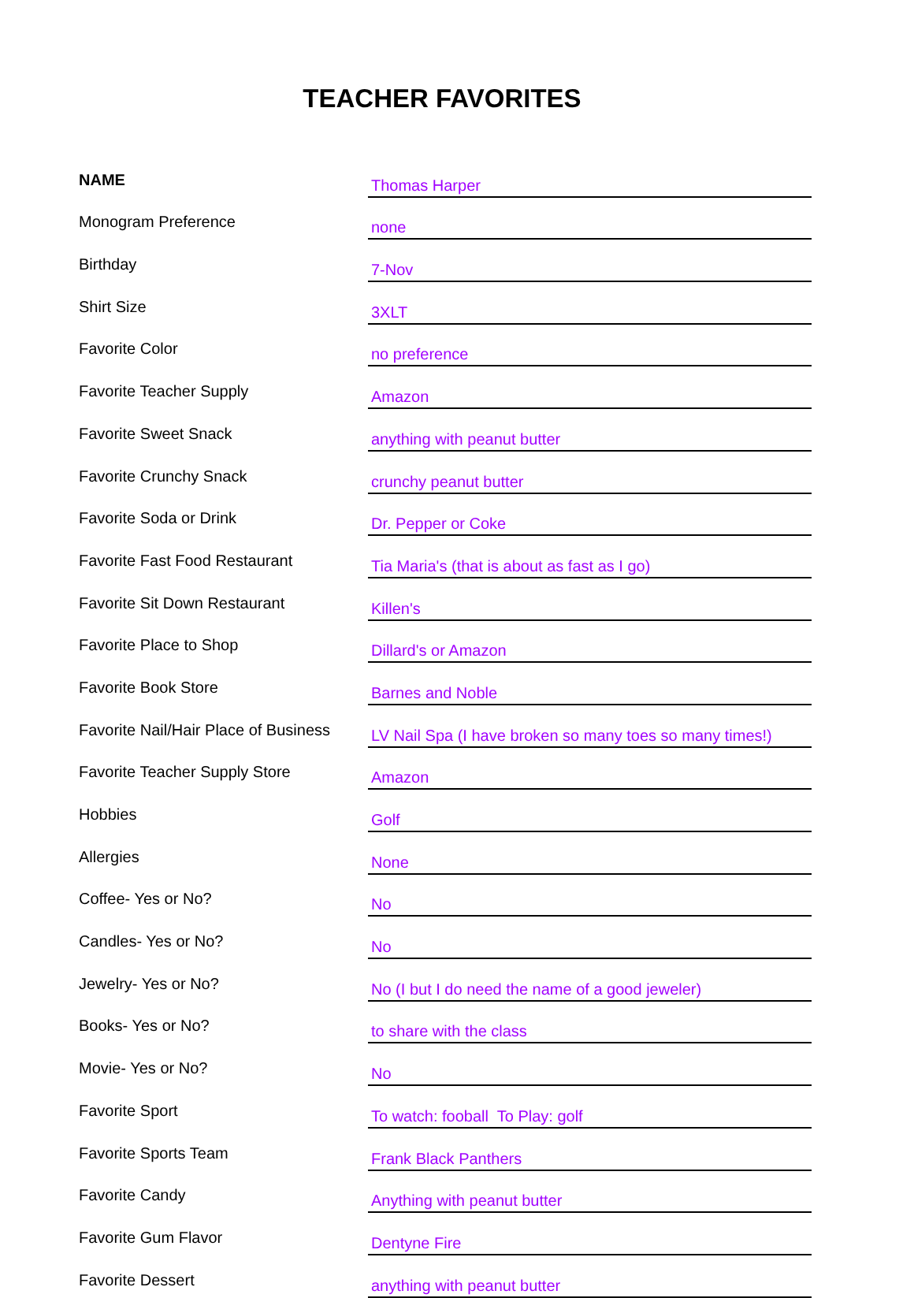TEACHER FAVORITES
| NAME | Thomas Harper |
| Monogram Preference | none |
| Birthday | 7-Nov |
| Shirt Size | 3XLT |
| Favorite Color | no preference |
| Favorite Teacher Supply | Amazon |
| Favorite Sweet Snack | anything with peanut butter |
| Favorite Crunchy Snack | crunchy peanut butter |
| Favorite Soda or Drink | Dr. Pepper or Coke |
| Favorite Fast Food Restaurant | Tia Maria's (that is about as fast as I go) |
| Favorite Sit Down Restaurant | Killen's |
| Favorite Place to Shop | Dillard's or Amazon |
| Favorite Book Store | Barnes and Noble |
| Favorite Nail/Hair Place of Business | LV Nail Spa (I have broken so many toes so many times!) |
| Favorite Teacher Supply Store | Amazon |
| Hobbies | Golf |
| Allergies | None |
| Coffee- Yes or No? | No |
| Candles- Yes or No? | No |
| Jewelry- Yes or No? | No (I but I do need the name of a good jeweler) |
| Books- Yes or No? | to share with the class |
| Movie- Yes or No? | No |
| Favorite Sport | To watch: fooball To Play: golf |
| Favorite Sports Team | Frank Black Panthers |
| Favorite Candy | Anything with peanut butter |
| Favorite Gum Flavor | Dentyne Fire |
| Favorite Dessert | anything with peanut butter |